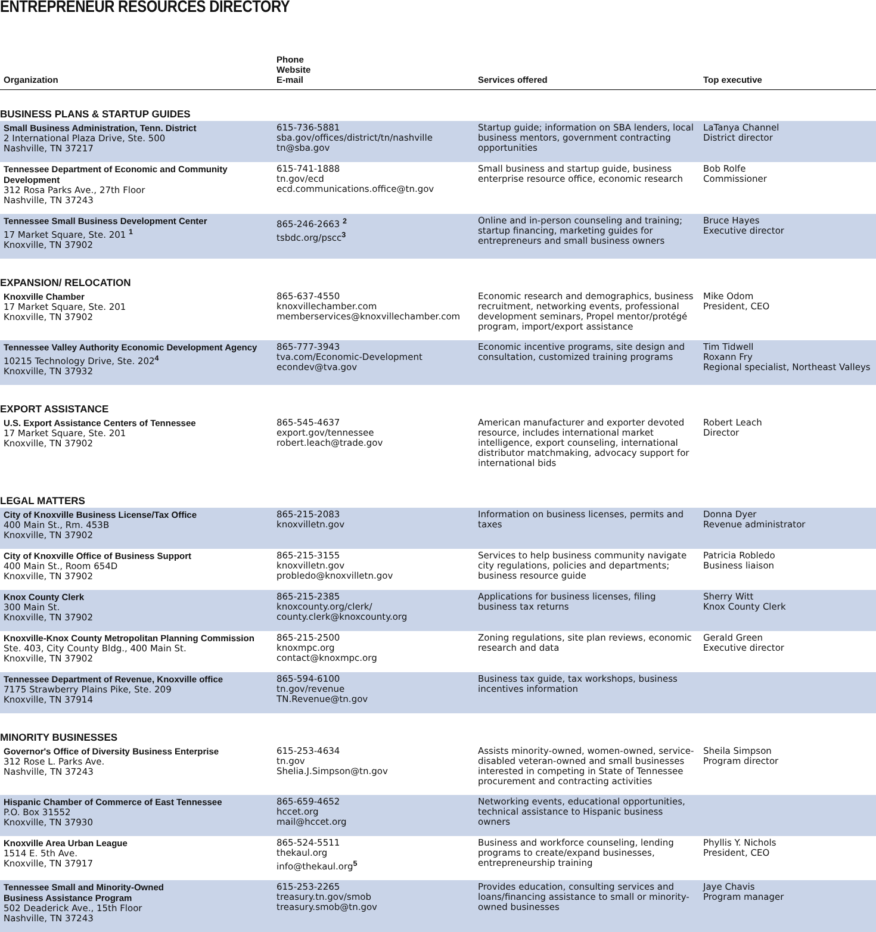ENTREPRENEUR RESOURCES DIRECTORY
| Organization | Phone Website E-mail | Services offered | Top executive |
| --- | --- | --- | --- |
| BUSINESS PLANS & STARTUP GUIDES | | | |
| Small Business Administration, Tenn. District 2 International Plaza Drive, Ste. 500 Nashville, TN 37217 | 615-736-5881 sba.gov/offices/district/tn/nashville tn@sba.gov | Startup guide; information on SBA lenders, local business mentors, government contracting opportunities | LaTanya Channel District director |
| Tennessee Department of Economic and Community Development 312 Rosa Parks Ave., 27th Floor Nashville, TN 37243 | 615-741-1888 tn.gov/ecd ecd.communications.office@tn.gov | Small business and startup guide, business enterprise resource office, economic research | Bob Rolfe Commissioner |
| Tennessee Small Business Development Center 17 Market Square, Ste. 201 <sup>1</sup> Knoxville, TN 37902 | 865-246-2663 <sup>2</sup> tsbdc.org/pscc<sup>3</sup> | Online and in-person counseling and training; startup financing, marketing guides for entrepreneurs and small business owners | Bruce Hayes Executive director |
| EXPANSION/ RELOCATION | | | |
| Knoxville Chamber 17 Market Square, Ste. 201 Knoxville, TN 37902 | 865-637-4550 knoxvillechamber.com memberservices@knoxvillechamber.com | Economic research and demographics, business recruitment, networking events, professional development seminars, Propel mentor/protégé program, import/export assistance | Mike Odom President, CEO |
| Tennessee Valley Authority Economic Development Agency 10215 Technology Drive, Ste. 202<sup>4</sup> Knoxville, TN 37932 | 865-777-3943 tva.com/Economic-Development econdev@tva.gov | Economic incentive programs, site design and consultation, customized training programs | Tim Tidwell Roxann Fry Regional specialist, Northeast Valleys |
| EXPORT ASSISTANCE | | | |
| U.S. Export Assistance Centers of Tennessee 17 Market Square, Ste. 201 Knoxville, TN 37902 | 865-545-4637 export.gov/tennessee robert.leach@trade.gov | American manufacturer and exporter devoted resource, includes international market intelligence, export counseling, international distributor matchmaking, advocacy support for international bids | Robert Leach Director |
| LEGAL MATTERS | | | |
| City of Knoxville Business License/Tax Office 400 Main St., Rm. 453B Knoxville, TN 37902 | 865-215-2083 knoxvilletn.gov | Information on business licenses, permits and taxes | Donna Dyer Revenue administrator |
| City of Knoxville Office of Business Support 400 Main St., Room 654D Knoxville, TN 37902 | 865-215-3155 knoxvilletn.gov probledo@knoxvilletn.gov | Services to help business community navigate city regulations, policies and departments; business resource guide | Patricia Robledo Business liaison |
| Knox County Clerk 300 Main St. Knoxville, TN 37902 | 865-215-2385 knoxcounty.org/clerk/ county.clerk@knoxcounty.org | Applications for business licenses, filing business tax returns | Sherry Witt Knox County Clerk |
| Knoxville-Knox County Metropolitan Planning Commission Ste. 403, City County Bldg., 400 Main St. Knoxville, TN 37902 | 865-215-2500 knoxmpc.org contact@knoxmpc.org | Zoning regulations, site plan reviews, economic research and data | Gerald Green Executive director |
| Tennessee Department of Revenue, Knoxville office 7175 Strawberry Plains Pike, Ste. 209 Knoxville, TN 37914 | 865-594-6100 tn.gov/revenue TN.Revenue@tn.gov | Business tax guide, tax workshops, business incentives information | |
| MINORITY BUSINESSES | | | |
| Governor's Office of Diversity Business Enterprise 312 Rose L. Parks Ave. Nashville, TN 37243 | 615-253-4634 tn.gov Shelia.J.Simpson@tn.gov | Assists minority-owned, women-owned, service-disabled veteran-owned and small businesses interested in competing in State of Tennessee procurement and contracting activities | Sheila Simpson Program director |
| Hispanic Chamber of Commerce of East Tennessee P.O. Box 31552 Knoxville, TN 37930 | 865-659-4652 hccet.org mail@hccet.org | Networking events, educational opportunities, technical assistance to Hispanic business owners | |
| Knoxville Area Urban League 1514 E. 5th Ave. Knoxville, TN 37917 | 865-524-5511 thekaul.org info@thekaul.org<sup>5</sup> | Business and workforce counseling, lending programs to create/expand businesses, entrepreneurship training | Phyllis Y. Nichols President, CEO |
| Tennessee Small and Minority-Owned Business Assistance Program 502 Deaderick Ave., 15th Floor Nashville, TN 37243 | 615-253-2265 treasury.tn.gov/smob treasury.smob@tn.gov | Provides education, consulting services and loans/financing assistance to small or minority-owned businesses | Jaye Chavis Program manager |